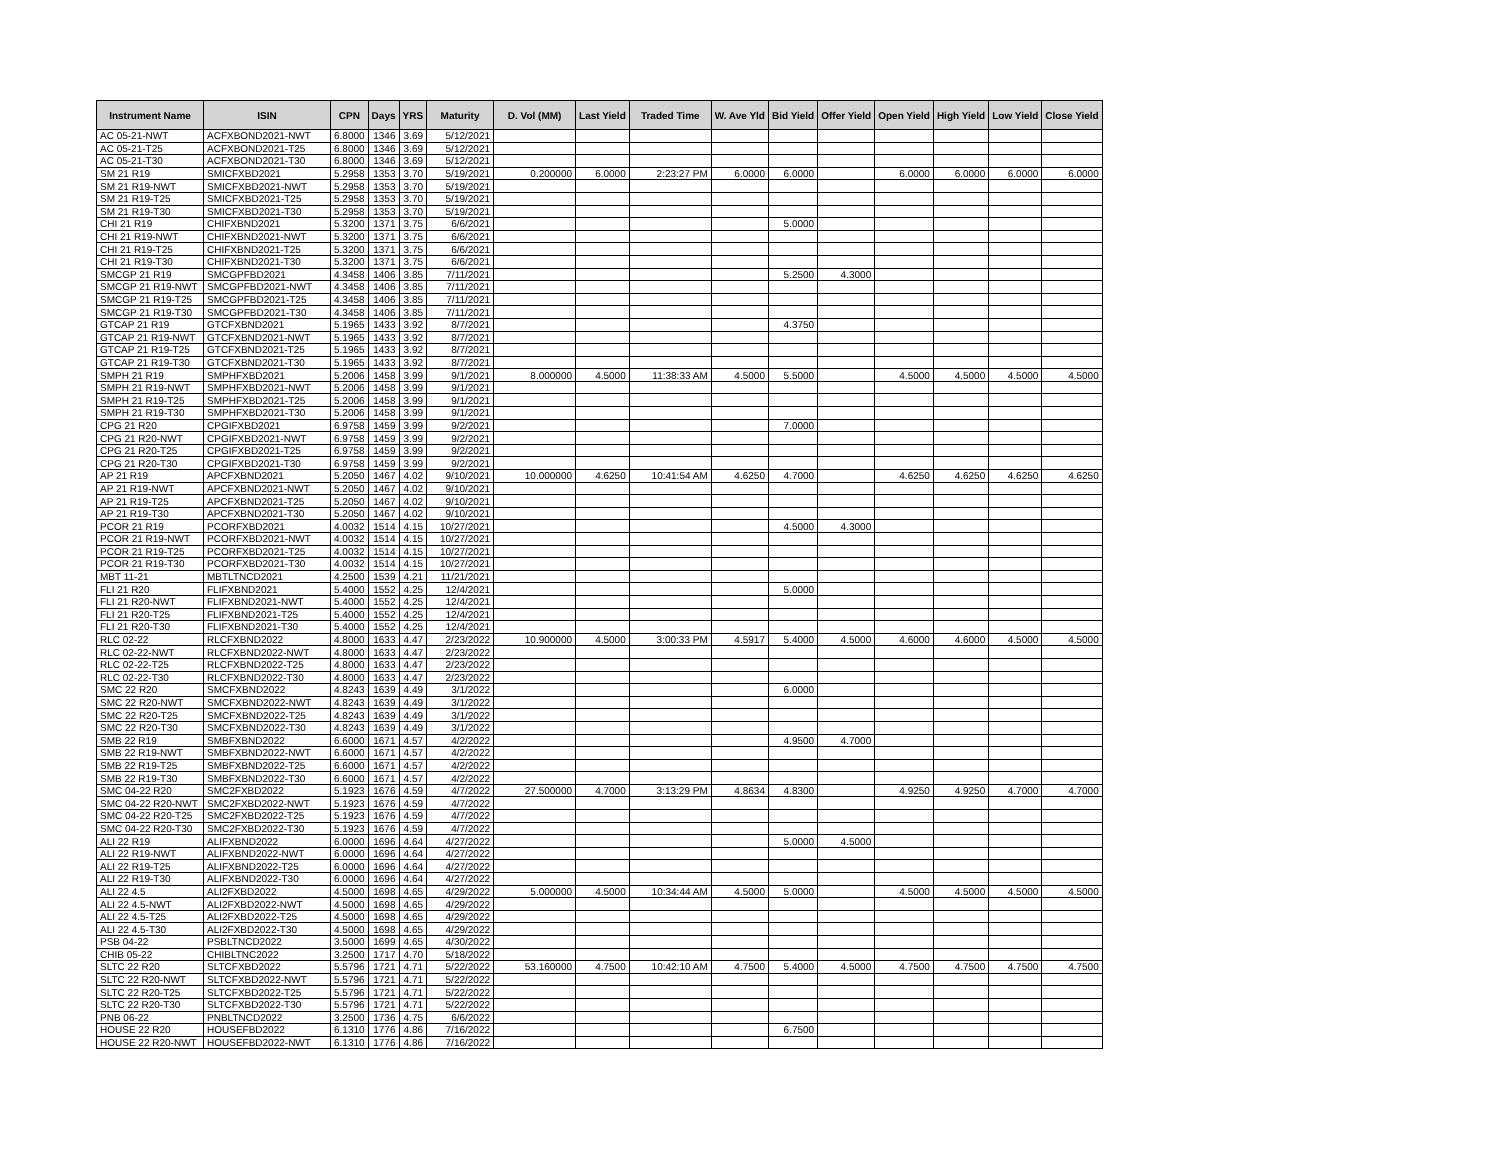| Instrument Name | ISIN | CPN | Days | YRS | Maturity | D. Vol (MM) | Last Yield | Traded Time | W. Ave Yld | Bid Yield | Offer Yield | Open Yield | High Yield | Low Yield | Close Yield |
| --- | --- | --- | --- | --- | --- | --- | --- | --- | --- | --- | --- | --- | --- | --- | --- |
| AC 05-21-NWT | ACFXBOND2021-NWT | 6.8000 | 1346 | 3.69 | 5/12/2021 | | | | | | | | | | |
| AC 05-21-T25 | ACFXBOND2021-T25 | 6.8000 | 1346 | 3.69 | 5/12/2021 | | | | | | | | | | |
| AC 05-21-T30 | ACFXBOND2021-T30 | 6.8000 | 1346 | 3.69 | 5/12/2021 | | | | | | | | | | |
| SM 21 R19 | SMICFXBD2021 | 5.2958 | 1353 | 3.70 | 5/19/2021 | 0.200000 | 6.0000 | 2:23:27 PM | 6.0000 | 6.0000 | | 6.0000 | 6.0000 | 6.0000 | 6.0000 |
| SM 21 R19-NWT | SMICFXBD2021-NWT | 5.2958 | 1353 | 3.70 | 5/19/2021 | | | | | | | | | | |
| SM 21 R19-T25 | SMICFXBD2021-T25 | 5.2958 | 1353 | 3.70 | 5/19/2021 | | | | | | | | | | |
| SM 21 R19-T30 | SMICFXBD2021-T30 | 5.2958 | 1353 | 3.70 | 5/19/2021 | | | | | | | | | | |
| CHI 21 R19 | CHIFXBND2021 | 5.3200 | 1371 | 3.75 | 6/6/2021 | | | | | 5.0000 | | | | | |
| CHI 21 R19-NWT | CHIFXBND2021-NWT | 5.3200 | 1371 | 3.75 | 6/6/2021 | | | | | | | | | | |
| CHI 21 R19-T25 | CHIFXBND2021-T25 | 5.3200 | 1371 | 3.75 | 6/6/2021 | | | | | | | | | | |
| CHI 21 R19-T30 | CHIFXBND2021-T30 | 5.3200 | 1371 | 3.75 | 6/6/2021 | | | | | | | | | | |
| SMCGP 21 R19 | SMCGPFBD2021 | 4.3458 | 1406 | 3.85 | 7/11/2021 | | | | | 5.2500 | 4.3000 | | | | |
| SMCGP 21 R19-NWT | SMCGPFBD2021-NWT | 4.3458 | 1406 | 3.85 | 7/11/2021 | | | | | | | | | | |
| SMCGP 21 R19-T25 | SMCGPFBD2021-T25 | 4.3458 | 1406 | 3.85 | 7/11/2021 | | | | | | | | | | |
| SMCGP 21 R19-T30 | SMCGPFBD2021-T30 | 4.3458 | 1406 | 3.85 | 7/11/2021 | | | | | | | | | | |
| GTCAP 21 R19 | GTCFXBND2021 | 5.1965 | 1433 | 3.92 | 8/7/2021 | | | | | 4.3750 | | | | | |
| GTCAP 21 R19-NWT | GTCFXBND2021-NWT | 5.1965 | 1433 | 3.92 | 8/7/2021 | | | | | | | | | | |
| GTCAP 21 R19-T25 | GTCFXBND2021-T25 | 5.1965 | 1433 | 3.92 | 8/7/2021 | | | | | | | | | | |
| GTCAP 21 R19-T30 | GTCFXBND2021-T30 | 5.1965 | 1433 | 3.92 | 8/7/2021 | | | | | | | | | | |
| SMPH 21 R19 | SMPHFXBD2021 | 5.2006 | 1458 | 3.99 | 9/1/2021 | 8.000000 | 4.5000 | 11:38:33 AM | 4.5000 | 5.5000 | | 4.5000 | 4.5000 | 4.5000 | 4.5000 |
| SMPH 21 R19-NWT | SMPHFXBD2021-NWT | 5.2006 | 1458 | 3.99 | 9/1/2021 | | | | | | | | | | |
| SMPH 21 R19-T25 | SMPHFXBD2021-T25 | 5.2006 | 1458 | 3.99 | 9/1/2021 | | | | | | | | | | |
| SMPH 21 R19-T30 | SMPHFXBD2021-T30 | 5.2006 | 1458 | 3.99 | 9/1/2021 | | | | | | | | | | |
| CPG 21 R20 | CPGIFXBD2021 | 6.9758 | 1459 | 3.99 | 9/2/2021 | | | | | 7.0000 | | | | | |
| CPG 21 R20-NWT | CPGIFXBD2021-NWT | 6.9758 | 1459 | 3.99 | 9/2/2021 | | | | | | | | | | |
| CPG 21 R20-T25 | CPGIFXBD2021-T25 | 6.9758 | 1459 | 3.99 | 9/2/2021 | | | | | | | | | | |
| CPG 21 R20-T30 | CPGIFXBD2021-T30 | 6.9758 | 1459 | 3.99 | 9/2/2021 | | | | | | | | | | |
| AP 21 R19 | APCFXBND2021 | 5.2050 | 1467 | 4.02 | 9/10/2021 | 10.000000 | 4.6250 | 10:41:54 AM | 4.6250 | 4.7000 | | 4.6250 | 4.6250 | 4.6250 | 4.6250 |
| AP 21 R19-NWT | APCFXBND2021-NWT | 5.2050 | 1467 | 4.02 | 9/10/2021 | | | | | | | | | | |
| AP 21 R19-T25 | APCFXBND2021-T25 | 5.2050 | 1467 | 4.02 | 9/10/2021 | | | | | | | | | | |
| AP 21 R19-T30 | APCFXBND2021-T30 | 5.2050 | 1467 | 4.02 | 9/10/2021 | | | | | | | | | | |
| PCOR 21 R19 | PCORFXBD2021 | 4.0032 | 1514 | 4.15 | 10/27/2021 | | | | | 4.5000 | 4.3000 | | | | |
| PCOR 21 R19-NWT | PCORFXBD2021-NWT | 4.0032 | 1514 | 4.15 | 10/27/2021 | | | | | | | | | | |
| PCOR 21 R19-T25 | PCORFXBD2021-T25 | 4.0032 | 1514 | 4.15 | 10/27/2021 | | | | | | | | | | |
| PCOR 21 R19-T30 | PCORFXBD2021-T30 | 4.0032 | 1514 | 4.15 | 10/27/2021 | | | | | | | | | | |
| MBT 11-21 | MBTLTNCD2021 | 4.2500 | 1539 | 4.21 | 11/21/2021 | | | | | | | | | | |
| FLI 21 R20 | FLIFXBND2021 | 5.4000 | 1552 | 4.25 | 12/4/2021 | | | | | 5.0000 | | | | | |
| FLI 21 R20-NWT | FLIFXBND2021-NWT | 5.4000 | 1552 | 4.25 | 12/4/2021 | | | | | | | | | | |
| FLI 21 R20-T25 | FLIFXBND2021-T25 | 5.4000 | 1552 | 4.25 | 12/4/2021 | | | | | | | | | | |
| FLI 21 R20-T30 | FLIFXBND2021-T30 | 5.4000 | 1552 | 4.25 | 12/4/2021 | | | | | | | | | | |
| RLC 02-22 | RLCFXBND2022 | 4.8000 | 1633 | 4.47 | 2/23/2022 | 10.900000 | 4.5000 | 3:00:33 PM | 4.5917 | 5.4000 | 4.5000 | 4.6000 | 4.6000 | 4.5000 | 4.5000 |
| RLC 02-22-NWT | RLCFXBND2022-NWT | 4.8000 | 1633 | 4.47 | 2/23/2022 | | | | | | | | | | |
| RLC 02-22-T25 | RLCFXBND2022-T25 | 4.8000 | 1633 | 4.47 | 2/23/2022 | | | | | | | | | | |
| RLC 02-22-T30 | RLCFXBND2022-T30 | 4.8000 | 1633 | 4.47 | 2/23/2022 | | | | | | | | | | |
| SMC 22 R20 | SMCFXBND2022 | 4.8243 | 1639 | 4.49 | 3/1/2022 | | | | | 6.0000 | | | | | |
| SMC 22 R20-NWT | SMCFXBND2022-NWT | 4.8243 | 1639 | 4.49 | 3/1/2022 | | | | | | | | | | |
| SMC 22 R20-T25 | SMCFXBND2022-T25 | 4.8243 | 1639 | 4.49 | 3/1/2022 | | | | | | | | | | |
| SMC 22 R20-T30 | SMCFXBND2022-T30 | 4.8243 | 1639 | 4.49 | 3/1/2022 | | | | | | | | | | |
| SMB 22 R19 | SMBFXBND2022 | 6.6000 | 1671 | 4.57 | 4/2/2022 | | | | | 4.9500 | 4.7000 | | | | |
| SMB 22 R19-NWT | SMBFXBND2022-NWT | 6.6000 | 1671 | 4.57 | 4/2/2022 | | | | | | | | | | |
| SMB 22 R19-T25 | SMBFXBND2022-T25 | 6.6000 | 1671 | 4.57 | 4/2/2022 | | | | | | | | | | |
| SMB 22 R19-T30 | SMBFXBND2022-T30 | 6.6000 | 1671 | 4.57 | 4/2/2022 | | | | | | | | | | |
| SMC 04-22 R20 | SMC2FXBD2022 | 5.1923 | 1676 | 4.59 | 4/7/2022 | 27.500000 | 4.7000 | 3:13:29 PM | 4.8634 | 4.8300 | | 4.9250 | 4.9250 | 4.7000 | 4.7000 |
| SMC 04-22 R20-NWT | SMC2FXBD2022-NWT | 5.1923 | 1676 | 4.59 | 4/7/2022 | | | | | | | | | | |
| SMC 04-22 R20-T25 | SMC2FXBD2022-T25 | 5.1923 | 1676 | 4.59 | 4/7/2022 | | | | | | | | | | |
| SMC 04-22 R20-T30 | SMC2FXBD2022-T30 | 5.1923 | 1676 | 4.59 | 4/7/2022 | | | | | | | | | | |
| ALI 22 R19 | ALIFXBND2022 | 6.0000 | 1696 | 4.64 | 4/27/2022 | | | | | 5.0000 | 4.5000 | | | | |
| ALI 22 R19-NWT | ALIFXBND2022-NWT | 6.0000 | 1696 | 4.64 | 4/27/2022 | | | | | | | | | | |
| ALI 22 R19-T25 | ALIFXBND2022-T25 | 6.0000 | 1696 | 4.64 | 4/27/2022 | | | | | | | | | | |
| ALI 22 R19-T30 | ALIFXBND2022-T30 | 6.0000 | 1696 | 4.64 | 4/27/2022 | | | | | | | | | | |
| ALI 22 4.5 | ALI2FXBD2022 | 4.5000 | 1698 | 4.65 | 4/29/2022 | 5.000000 | 4.5000 | 10:34:44 AM | 4.5000 | 5.0000 | | 4.5000 | 4.5000 | 4.5000 | 4.5000 |
| ALI 22 4.5-NWT | ALI2FXBD2022-NWT | 4.5000 | 1698 | 4.65 | 4/29/2022 | | | | | | | | | | |
| ALI 22 4.5-T25 | ALI2FXBD2022-T25 | 4.5000 | 1698 | 4.65 | 4/29/2022 | | | | | | | | | | |
| ALI 22 4.5-T30 | ALI2FXBD2022-T30 | 4.5000 | 1698 | 4.65 | 4/29/2022 | | | | | | | | | | |
| PSB 04-22 | PSBLTNCD2022 | 3.5000 | 1699 | 4.65 | 4/30/2022 | | | | | | | | | | |
| CHIB 05-22 | CHIBLTNC2022 | 3.2500 | 1717 | 4.70 | 5/18/2022 | | | | | | | | | | |
| SLTC 22 R20 | SLTCFXBD2022 | 5.5796 | 1721 | 4.71 | 5/22/2022 | 53.160000 | 4.7500 | 10:42:10 AM | 4.7500 | 5.4000 | 4.5000 | 4.7500 | 4.7500 | 4.7500 | 4.7500 |
| SLTC 22 R20-NWT | SLTCFXBD2022-NWT | 5.5796 | 1721 | 4.71 | 5/22/2022 | | | | | | | | | | |
| SLTC 22 R20-T25 | SLTCFXBD2022-T25 | 5.5796 | 1721 | 4.71 | 5/22/2022 | | | | | | | | | | |
| SLTC 22 R20-T30 | SLTCFXBD2022-T30 | 5.5796 | 1721 | 4.71 | 5/22/2022 | | | | | | | | | | |
| PNB 06-22 | PNBLTNCD2022 | 3.2500 | 1736 | 4.75 | 6/6/2022 | | | | | | | | | | |
| HOUSE 22 R20 | HOUSEFBD2022 | 6.1310 | 1776 | 4.86 | 7/16/2022 | | | | | 6.7500 | | | | | |
| HOUSE 22 R20-NWT | HOUSEFBD2022-NWT | 6.1310 | 1776 | 4.86 | 7/16/2022 | | | | | | | | | | |